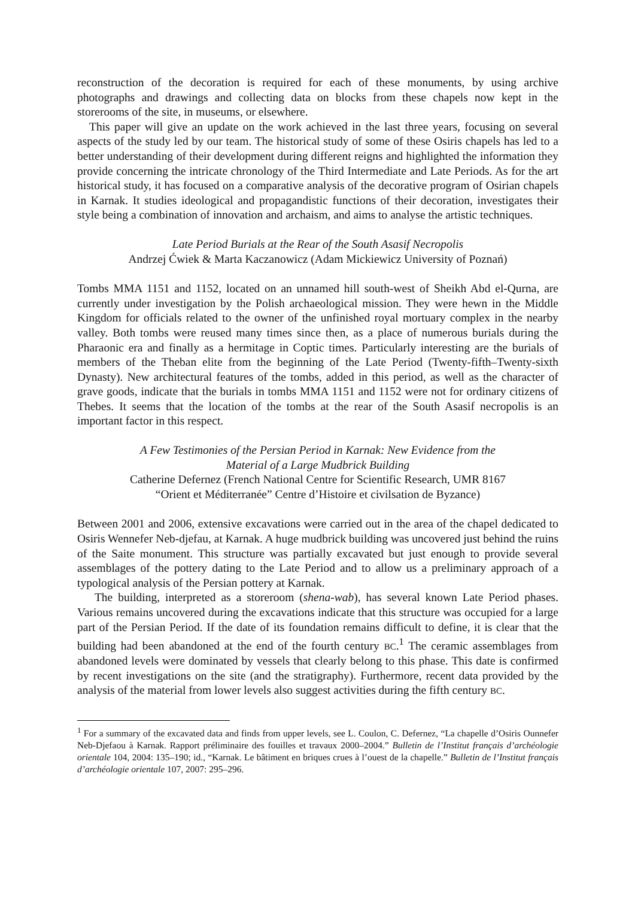reconstruction of the decoration is required for each of these monuments, by using archive photographs and drawings and collecting data on blocks from these chapels now kept in the storerooms of the site, in museums, or elsewhere.
This paper will give an update on the work achieved in the last three years, focusing on several aspects of the study led by our team. The historical study of some of these Osiris chapels has led to a better understanding of their development during different reigns and highlighted the information they provide concerning the intricate chronology of the Third Intermediate and Late Periods. As for the art historical study, it has focused on a comparative analysis of the decorative program of Osirian chapels in Karnak. It studies ideological and propagandistic functions of their decoration, investigates their style being a combination of innovation and archaism, and aims to analyse the artistic techniques.
Late Period Burials at the Rear of the South Asasif Necropolis
Andrzej Ćwiek & Marta Kaczanowicz (Adam Mickiewicz University of Poznań)
Tombs MMA 1151 and 1152, located on an unnamed hill south-west of Sheikh Abd el-Qurna, are currently under investigation by the Polish archaeological mission. They were hewn in the Middle Kingdom for officials related to the owner of the unfinished royal mortuary complex in the nearby valley. Both tombs were reused many times since then, as a place of numerous burials during the Pharaonic era and finally as a hermitage in Coptic times. Particularly interesting are the burials of members of the Theban elite from the beginning of the Late Period (Twenty-fifth–Twenty-sixth Dynasty). New architectural features of the tombs, added in this period, as well as the character of grave goods, indicate that the burials in tombs MMA 1151 and 1152 were not for ordinary citizens of Thebes. It seems that the location of the tombs at the rear of the South Asasif necropolis is an important factor in this respect.
A Few Testimonies of the Persian Period in Karnak: New Evidence from the
Material of a Large Mudbrick Building
Catherine Defernez (French National Centre for Scientific Research, UMR 8167
“Orient et Méditerranée” Centre d’Histoire et civilsation de Byzance)
Between 2001 and 2006, extensive excavations were carried out in the area of the chapel dedicated to Osiris Wennefer Neb-djefau, at Karnak. A huge mudbrick building was uncovered just behind the ruins of the Saite monument. This structure was partially excavated but just enough to provide several assemblages of the pottery dating to the Late Period and to allow us a preliminary approach of a typological analysis of the Persian pottery at Karnak.
The building, interpreted as a storeroom (shena-wab), has several known Late Period phases. Various remains uncovered during the excavations indicate that this structure was occupied for a large part of the Persian Period. If the date of its foundation remains difficult to define, it is clear that the building had been abandoned at the end of the fourth century BC.<sup>1</sup> The ceramic assemblages from abandoned levels were dominated by vessels that clearly belong to this phase. This date is confirmed by recent investigations on the site (and the stratigraphy). Furthermore, recent data provided by the analysis of the material from lower levels also suggest activities during the fifth century BC.
<sup>1</sup> For a summary of the excavated data and finds from upper levels, see L. Coulon, C. Defernez, “La chapelle d’Osiris Ounnefer Neb-Djefaou à Karnak. Rapport préliminaire des fouilles et travaux 2000–2004.” Bulletin de l’Institut français d’archéologie orientale 104, 2004: 135–190; id., “Karnak. Le bâtiment en briques crues à l’ouest de la chapelle.” Bulletin de l’Institut français d’archéologie orientale 107, 2007: 295–296.